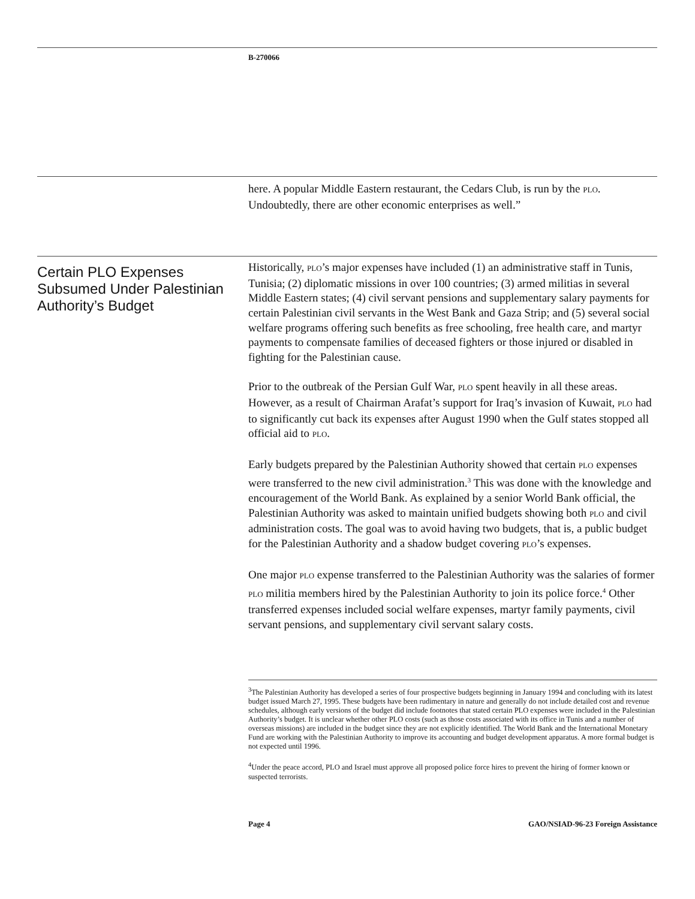B-270066
here. A popular Middle Eastern restaurant, the Cedars Club, is run by the PLO. Undoubtedly, there are other economic enterprises as well.”
Certain PLO Expenses Subsumed Under Palestinian Authority’s Budget
Historically, PLO’s major expenses have included (1) an administrative staff in Tunis, Tunisia; (2) diplomatic missions in over 100 countries; (3) armed militias in several Middle Eastern states; (4) civil servant pensions and supplementary salary payments for certain Palestinian civil servants in the West Bank and Gaza Strip; and (5) several social welfare programs offering such benefits as free schooling, free health care, and martyr payments to compensate families of deceased fighters or those injured or disabled in fighting for the Palestinian cause.
Prior to the outbreak of the Persian Gulf War, PLO spent heavily in all these areas. However, as a result of Chairman Arafat’s support for Iraq’s invasion of Kuwait, PLO had to significantly cut back its expenses after August 1990 when the Gulf states stopped all official aid to PLO.
Early budgets prepared by the Palestinian Authority showed that certain PLO expenses were transferred to the new civil administration.<sup>3</sup> This was done with the knowledge and encouragement of the World Bank. As explained by a senior World Bank official, the Palestinian Authority was asked to maintain unified budgets showing both PLO and civil administration costs. The goal was to avoid having two budgets, that is, a public budget for the Palestinian Authority and a shadow budget covering PLO’s expenses.
One major PLO expense transferred to the Palestinian Authority was the salaries of former PLO militia members hired by the Palestinian Authority to join its police force.<sup>4</sup> Other transferred expenses included social welfare expenses, martyr family payments, civil servant pensions, and supplementary civil servant salary costs.
<sup>3</sup> The Palestinian Authority has developed a series of four prospective budgets beginning in January 1994 and concluding with its latest budget issued March 27, 1995. These budgets have been rudimentary in nature and generally do not include detailed cost and revenue schedules, although early versions of the budget did include footnotes that stated certain PLO expenses were included in the Palestinian Authority’s budget. It is unclear whether other PLO costs (such as those costs associated with its office in Tunis and a number of overseas missions) are included in the budget since they are not explicitly identified. The World Bank and the International Monetary Fund are working with the Palestinian Authority to improve its accounting and budget development apparatus. A more formal budget is not expected until 1996.
<sup>4</sup> Under the peace accord, PLO and Israel must approve all proposed police force hires to prevent the hiring of former known or suspected terrorists.
Page 4 GAO/NSIAD-96-23 Foreign Assistance